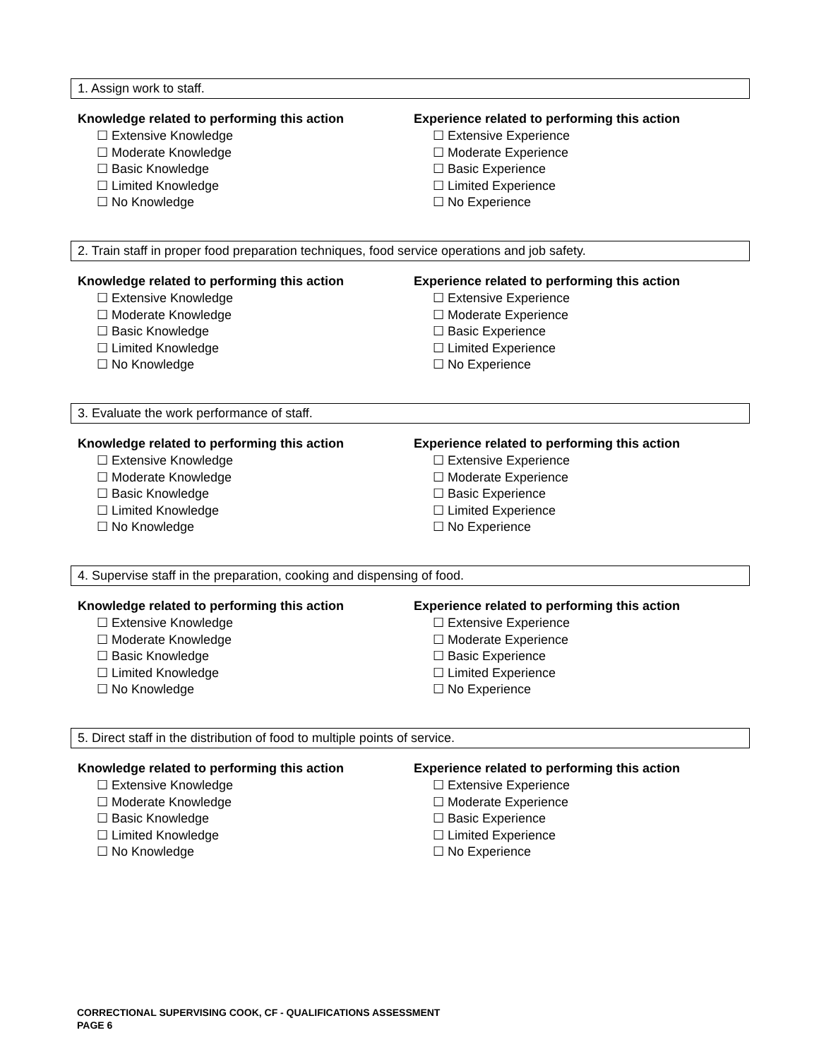1. Assign work to staff.
Knowledge related to performing this action
☐ Extensive Knowledge
☐ Moderate Knowledge
☐ Basic Knowledge
☐ Limited Knowledge
☐ No Knowledge
Experience related to performing this action
☐ Extensive Experience
☐ Moderate Experience
☐ Basic Experience
☐ Limited Experience
☐ No Experience
2. Train staff in proper food preparation techniques, food service operations and job safety.
Knowledge related to performing this action
☐ Extensive Knowledge
☐ Moderate Knowledge
☐ Basic Knowledge
☐ Limited Knowledge
☐ No Knowledge
Experience related to performing this action
☐ Extensive Experience
☐ Moderate Experience
☐ Basic Experience
☐ Limited Experience
☐ No Experience
3. Evaluate the work performance of staff.
Knowledge related to performing this action
☐ Extensive Knowledge
☐ Moderate Knowledge
☐ Basic Knowledge
☐ Limited Knowledge
☐ No Knowledge
Experience related to performing this action
☐ Extensive Experience
☐ Moderate Experience
☐ Basic Experience
☐ Limited Experience
☐ No Experience
4. Supervise staff in the preparation, cooking and dispensing of food.
Knowledge related to performing this action
☐ Extensive Knowledge
☐ Moderate Knowledge
☐ Basic Knowledge
☐ Limited Knowledge
☐ No Knowledge
Experience related to performing this action
☐ Extensive Experience
☐ Moderate Experience
☐ Basic Experience
☐ Limited Experience
☐ No Experience
5. Direct staff in the distribution of food to multiple points of service.
Knowledge related to performing this action
☐ Extensive Knowledge
☐ Moderate Knowledge
☐ Basic Knowledge
☐ Limited Knowledge
☐ No Knowledge
Experience related to performing this action
☐ Extensive Experience
☐ Moderate Experience
☐ Basic Experience
☐ Limited Experience
☐ No Experience
CORRECTIONAL SUPERVISING COOK, CF - QUALIFICATIONS ASSESSMENT
PAGE 6